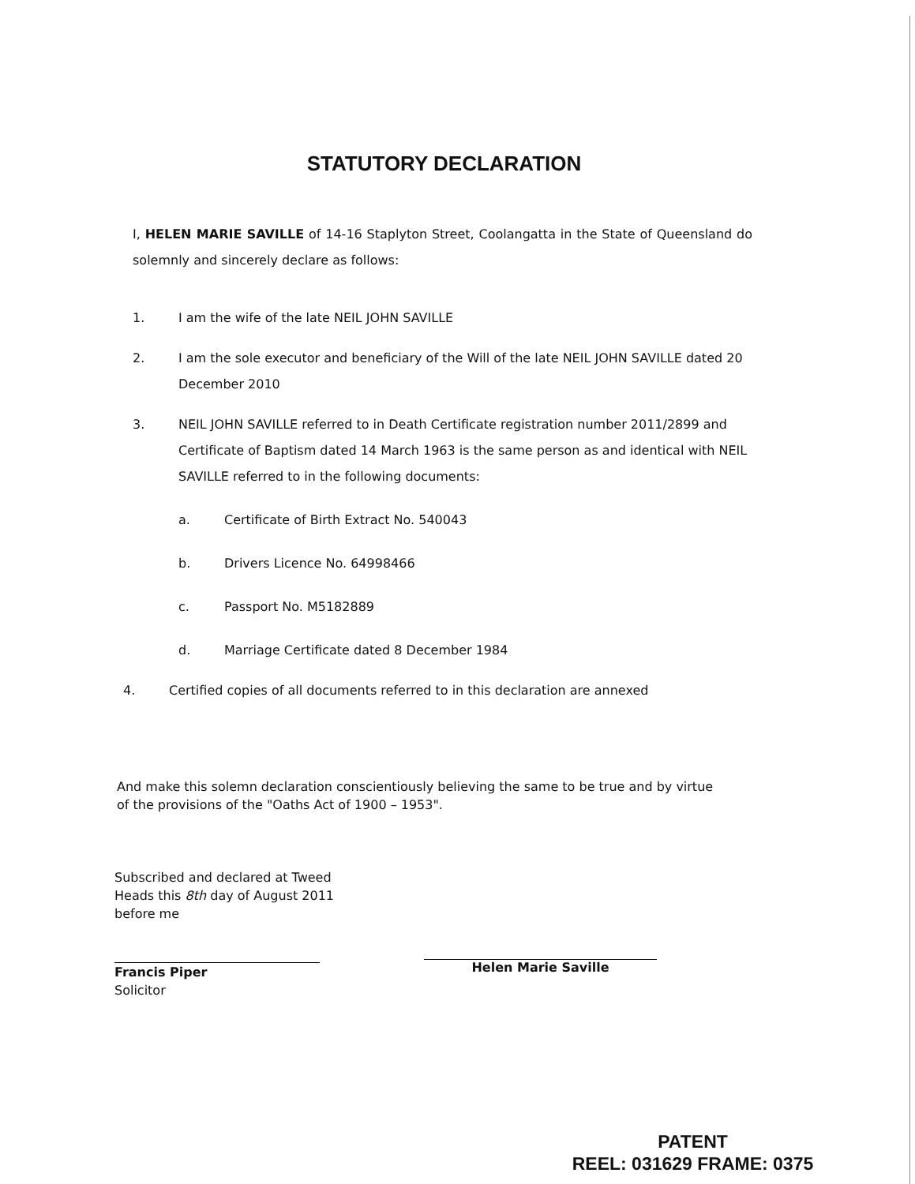STATUTORY DECLARATION
I, HELEN MARIE SAVILLE of 14-16 Staplyton Street, Coolangatta in the State of Queensland do solemnly and sincerely declare as follows:
1. I am the wife of the late NEIL JOHN SAVILLE
2. I am the sole executor and beneficiary of the Will of the late NEIL JOHN SAVILLE dated 20 December 2010
3. NEIL JOHN SAVILLE referred to in Death Certificate registration number 2011/2899 and Certificate of Baptism dated 14 March 1963 is the same person as and identical with NEIL SAVILLE referred to in the following documents:
a. Certificate of Birth Extract No. 540043
b. Drivers Licence No. 64998466
c. Passport No. M5182889
d. Marriage Certificate dated 8 December 1984
4. Certified copies of all documents referred to in this declaration are annexed
And make this solemn declaration conscientiously believing the same to be true and by virtue of the provisions of the "Oaths Act of 1900 – 1953".
Subscribed and declared at Tweed
Heads this 8th day of August 2011
before me
Francis Piper
Solicitor
Helen Marie Saville
PATENT
REEL: 031629 FRAME: 0375